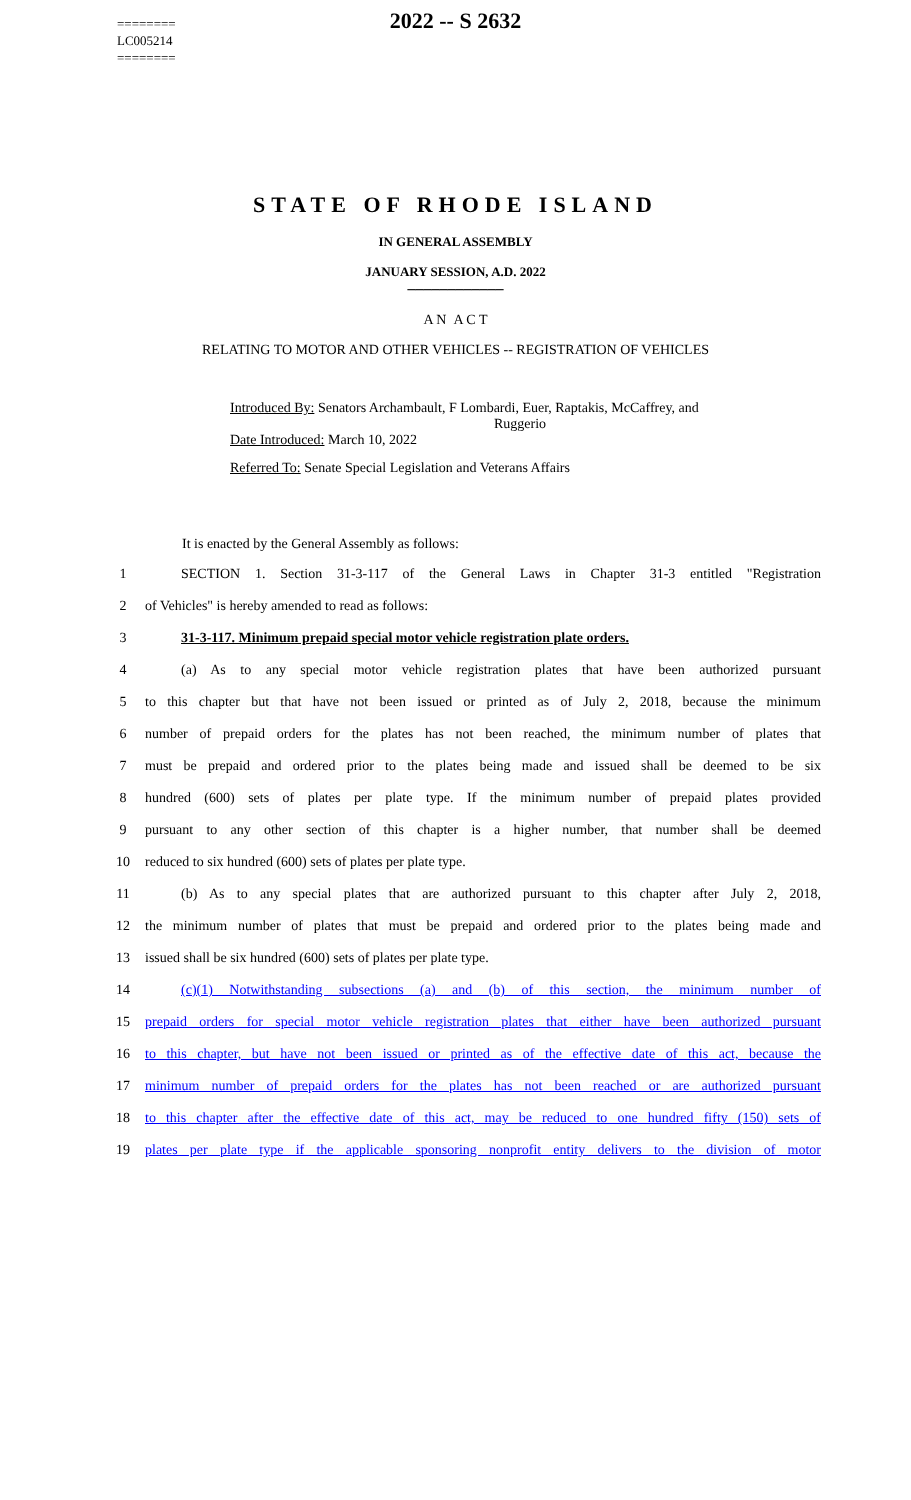========
LC005214
========
2022 -- S 2632
STATE OF RHODE ISLAND
IN GENERAL ASSEMBLY
JANUARY SESSION, A.D. 2022
____________
A N A C T
RELATING TO MOTOR AND OTHER VEHICLES -- REGISTRATION OF VEHICLES
Introduced By: Senators Archambault, F Lombardi, Euer, Raptakis, McCaffrey, and
Ruggerio
Date Introduced: March 10, 2022
Referred To: Senate Special Legislation and Veterans Affairs
It is enacted by the General Assembly as follows:
1
SECTION 1. Section 31-3-117 of the General Laws in Chapter 31-3 entitled "Registration
2 of Vehicles" is hereby amended to read as follows:
3 31-3-117. Minimum prepaid special motor vehicle registration plate orders.
4
(a) As to any special motor vehicle registration plates that have been authorized pursuant
5
to this chapter but that have not been issued or printed as of July 2, 2018, because the minimum
6
number of prepaid orders for the plates has not been reached, the minimum number of plates that
7
must be prepaid and ordered prior to the plates being made and issued shall be deemed to be six
8
hundred (600) sets of plates per plate type. If the minimum number of prepaid plates provided
9
pursuant to any other section of this chapter is a higher number, that number shall be deemed
10 reduced to six hundred (600) sets of plates per plate type.
11
(b) As to any special plates that are authorized pursuant to this chapter after July 2, 2018,
12
the minimum number of plates that must be prepaid and ordered prior to the plates being made and
13 issued shall be six hundred (600) sets of plates per plate type.
14
(c)(1) Notwithstanding subsections (a) and (b) of this section, the minimum number of
15
prepaid orders for special motor vehicle registration plates that either have been authorized pursuant
16
to this chapter, but have not been issued or printed as of the effective date of this act, because the
17
minimum number of prepaid orders for the plates has not been reached or are authorized pursuant
18
to this chapter after the effective date of this act, may be reduced to one hundred fifty (150) sets of
19
plates per plate type if the applicable sponsoring nonprofit entity delivers to the division of motor